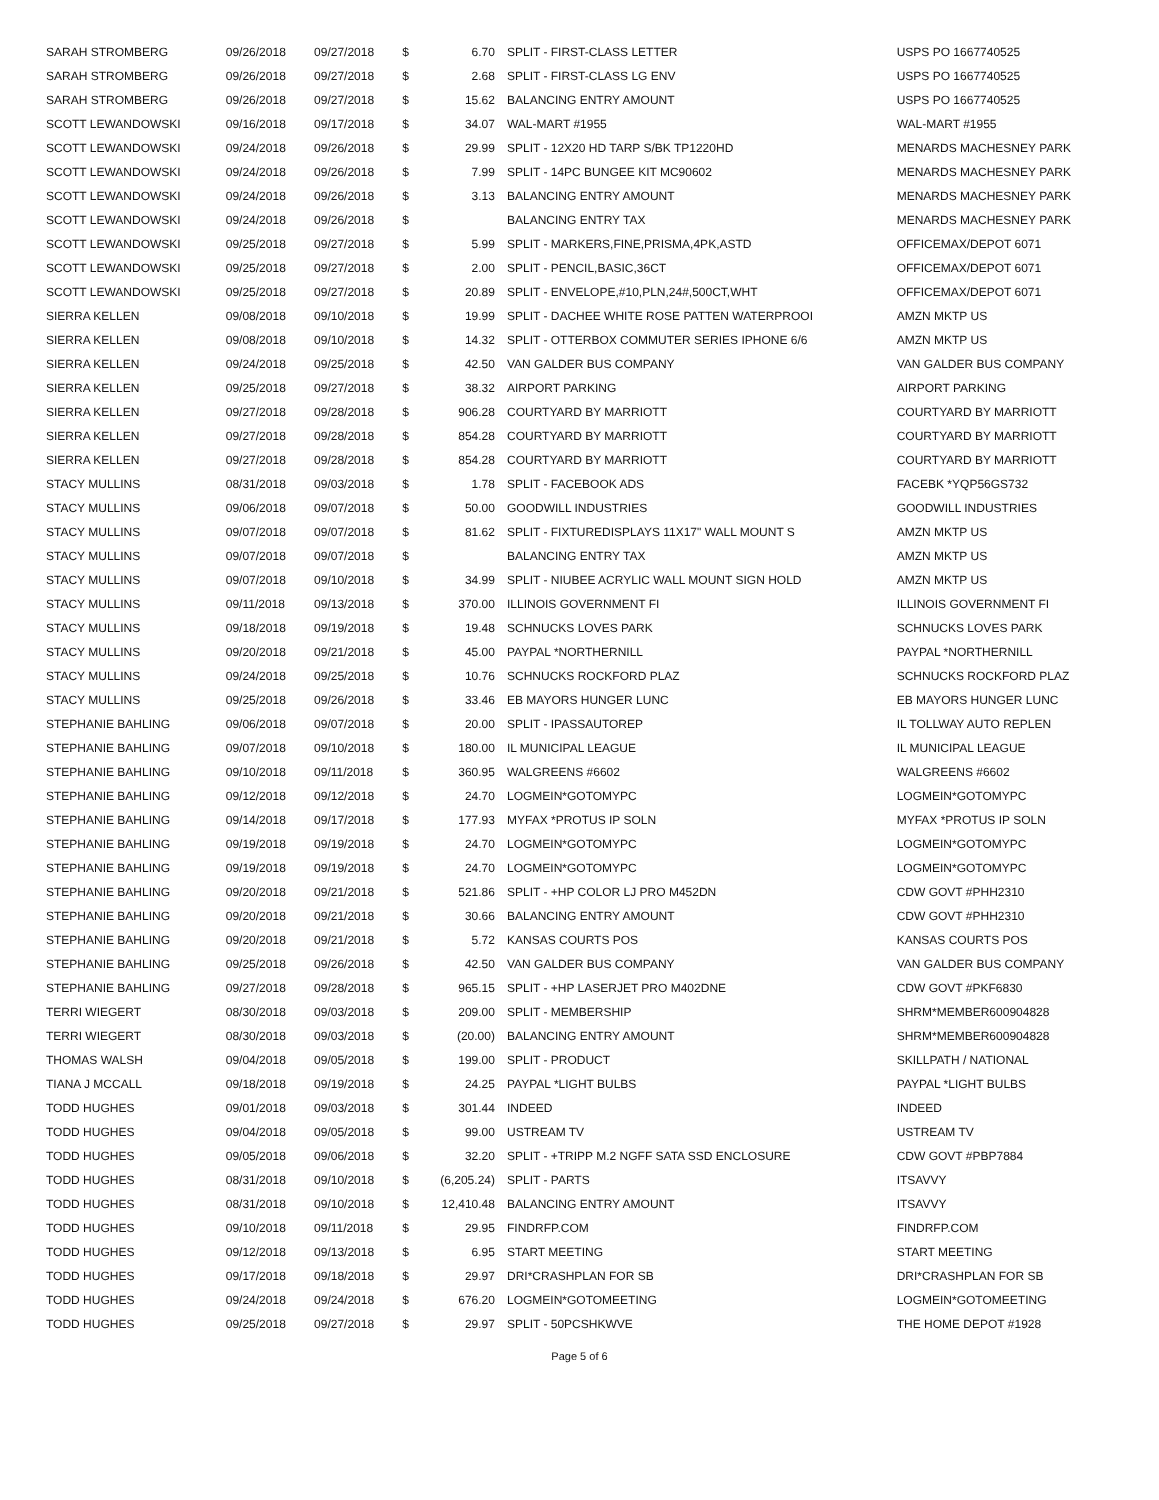| SARAH STROMBERG | 09/26/2018 | 09/27/2018 | $ | 6.70 | SPLIT - FIRST-CLASS LETTER | USPS PO 1667740525 |
| SARAH STROMBERG | 09/26/2018 | 09/27/2018 | $ | 2.68 | SPLIT - FIRST-CLASS LG ENV | USPS PO 1667740525 |
| SARAH STROMBERG | 09/26/2018 | 09/27/2018 | $ | 15.62 | BALANCING ENTRY AMOUNT | USPS PO 1667740525 |
| SCOTT LEWANDOWSKI | 09/16/2018 | 09/17/2018 | $ | 34.07 | WAL-MART #1955 | WAL-MART #1955 |
| SCOTT LEWANDOWSKI | 09/24/2018 | 09/26/2018 | $ | 29.99 | SPLIT - 12X20 HD TARP S/BK TP1220HD | MENARDS MACHESNEY PARK |
| SCOTT LEWANDOWSKI | 09/24/2018 | 09/26/2018 | $ | 7.99 | SPLIT - 14PC BUNGEE KIT MC90602 | MENARDS MACHESNEY PARK |
| SCOTT LEWANDOWSKI | 09/24/2018 | 09/26/2018 | $ | 3.13 | BALANCING ENTRY AMOUNT | MENARDS MACHESNEY PARK |
| SCOTT LEWANDOWSKI | 09/24/2018 | 09/26/2018 | $ | | BALANCING ENTRY TAX | MENARDS MACHESNEY PARK |
| SCOTT LEWANDOWSKI | 09/25/2018 | 09/27/2018 | $ | 5.99 | SPLIT - MARKERS,FINE,PRISMA,4PK,ASTD | OFFICEMAX/DEPOT 6071 |
| SCOTT LEWANDOWSKI | 09/25/2018 | 09/27/2018 | $ | 2.00 | SPLIT - PENCIL,BASIC,36CT | OFFICEMAX/DEPOT 6071 |
| SCOTT LEWANDOWSKI | 09/25/2018 | 09/27/2018 | $ | 20.89 | SPLIT - ENVELOPE,#10,PLN,24#,500CT,WHT | OFFICEMAX/DEPOT 6071 |
| SIERRA KELLEN | 09/08/2018 | 09/10/2018 | $ | 19.99 | SPLIT - DACHEE WHITE ROSE PATTEN WATERPROOI | AMZN MKTP US |
| SIERRA KELLEN | 09/08/2018 | 09/10/2018 | $ | 14.32 | SPLIT - OTTERBOX COMMUTER SERIES IPHONE 6/6 | AMZN MKTP US |
| SIERRA KELLEN | 09/24/2018 | 09/25/2018 | $ | 42.50 | VAN GALDER BUS COMPANY | VAN GALDER BUS COMPANY |
| SIERRA KELLEN | 09/25/2018 | 09/27/2018 | $ | 38.32 | AIRPORT PARKING | AIRPORT PARKING |
| SIERRA KELLEN | 09/27/2018 | 09/28/2018 | $ | 906.28 | COURTYARD BY MARRIOTT | COURTYARD BY MARRIOTT |
| SIERRA KELLEN | 09/27/2018 | 09/28/2018 | $ | 854.28 | COURTYARD BY MARRIOTT | COURTYARD BY MARRIOTT |
| SIERRA KELLEN | 09/27/2018 | 09/28/2018 | $ | 854.28 | COURTYARD BY MARRIOTT | COURTYARD BY MARRIOTT |
| STACY MULLINS | 08/31/2018 | 09/03/2018 | $ | 1.78 | SPLIT - FACEBOOK ADS | FACEBK *YQP56GS732 |
| STACY MULLINS | 09/06/2018 | 09/07/2018 | $ | 50.00 | GOODWILL INDUSTRIES | GOODWILL INDUSTRIES |
| STACY MULLINS | 09/07/2018 | 09/07/2018 | $ | 81.62 | SPLIT - FIXTUREDISPLAYS 11X17" WALL MOUNT S | AMZN MKTP US |
| STACY MULLINS | 09/07/2018 | 09/07/2018 | $ | | BALANCING ENTRY TAX | AMZN MKTP US |
| STACY MULLINS | 09/07/2018 | 09/10/2018 | $ | 34.99 | SPLIT - NIUBEE ACRYLIC WALL MOUNT SIGN HOLD | AMZN MKTP US |
| STACY MULLINS | 09/11/2018 | 09/13/2018 | $ | 370.00 | ILLINOIS GOVERNMENT FI | ILLINOIS GOVERNMENT FI |
| STACY MULLINS | 09/18/2018 | 09/19/2018 | $ | 19.48 | SCHNUCKS LOVES PARK | SCHNUCKS LOVES PARK |
| STACY MULLINS | 09/20/2018 | 09/21/2018 | $ | 45.00 | PAYPAL *NORTHERNILL | PAYPAL *NORTHERNILL |
| STACY MULLINS | 09/24/2018 | 09/25/2018 | $ | 10.76 | SCHNUCKS ROCKFORD PLAZ | SCHNUCKS ROCKFORD PLAZ |
| STACY MULLINS | 09/25/2018 | 09/26/2018 | $ | 33.46 | EB MAYORS HUNGER LUNC | EB MAYORS HUNGER LUNC |
| STEPHANIE BAHLING | 09/06/2018 | 09/07/2018 | $ | 20.00 | SPLIT - IPASSAUTOREP | IL TOLLWAY AUTO REPLEN |
| STEPHANIE BAHLING | 09/07/2018 | 09/10/2018 | $ | 180.00 | IL MUNICIPAL LEAGUE | IL MUNICIPAL LEAGUE |
| STEPHANIE BAHLING | 09/10/2018 | 09/11/2018 | $ | 360.95 | WALGREENS #6602 | WALGREENS #6602 |
| STEPHANIE BAHLING | 09/12/2018 | 09/12/2018 | $ | 24.70 | LOGMEIN*GOTOMYPC | LOGMEIN*GOTOMYPC |
| STEPHANIE BAHLING | 09/14/2018 | 09/17/2018 | $ | 177.93 | MYFAX *PROTUS IP SOLN | MYFAX *PROTUS IP SOLN |
| STEPHANIE BAHLING | 09/19/2018 | 09/19/2018 | $ | 24.70 | LOGMEIN*GOTOMYPC | LOGMEIN*GOTOMYPC |
| STEPHANIE BAHLING | 09/19/2018 | 09/19/2018 | $ | 24.70 | LOGMEIN*GOTOMYPC | LOGMEIN*GOTOMYPC |
| STEPHANIE BAHLING | 09/20/2018 | 09/21/2018 | $ | 521.86 | SPLIT - +HP COLOR LJ PRO M452DN | CDW GOVT #PHH2310 |
| STEPHANIE BAHLING | 09/20/2018 | 09/21/2018 | $ | 30.66 | BALANCING ENTRY AMOUNT | CDW GOVT #PHH2310 |
| STEPHANIE BAHLING | 09/20/2018 | 09/21/2018 | $ | 5.72 | KANSAS COURTS POS | KANSAS COURTS POS |
| STEPHANIE BAHLING | 09/25/2018 | 09/26/2018 | $ | 42.50 | VAN GALDER BUS COMPANY | VAN GALDER BUS COMPANY |
| STEPHANIE BAHLING | 09/27/2018 | 09/28/2018 | $ | 965.15 | SPLIT - +HP LASERJET PRO M402DNE | CDW GOVT #PKF6830 |
| TERRI WIEGERT | 08/30/2018 | 09/03/2018 | $ | 209.00 | SPLIT - MEMBERSHIP | SHRM*MEMBER600904828 |
| TERRI WIEGERT | 08/30/2018 | 09/03/2018 | $ | (20.00) | BALANCING ENTRY AMOUNT | SHRM*MEMBER600904828 |
| THOMAS WALSH | 09/04/2018 | 09/05/2018 | $ | 199.00 | SPLIT - PRODUCT | SKILLPATH / NATIONAL |
| TIANA J MCCALL | 09/18/2018 | 09/19/2018 | $ | 24.25 | PAYPAL *LIGHT BULBS | PAYPAL *LIGHT BULBS |
| TODD HUGHES | 09/01/2018 | 09/03/2018 | $ | 301.44 | INDEED | INDEED |
| TODD HUGHES | 09/04/2018 | 09/05/2018 | $ | 99.00 | USTREAM TV | USTREAM TV |
| TODD HUGHES | 09/05/2018 | 09/06/2018 | $ | 32.20 | SPLIT - +TRIPP M.2 NGFF SATA SSD ENCLOSURE | CDW GOVT #PBP7884 |
| TODD HUGHES | 08/31/2018 | 09/10/2018 | $ | (6,205.24) | SPLIT - PARTS | ITSAVVY |
| TODD HUGHES | 08/31/2018 | 09/10/2018 | $ | 12,410.48 | BALANCING ENTRY AMOUNT | ITSAVVY |
| TODD HUGHES | 09/10/2018 | 09/11/2018 | $ | 29.95 | FINDRFP.COM | FINDRFP.COM |
| TODD HUGHES | 09/12/2018 | 09/13/2018 | $ | 6.95 | START MEETING | START MEETING |
| TODD HUGHES | 09/17/2018 | 09/18/2018 | $ | 29.97 | DRI*CRASHPLAN FOR SB | DRI*CRASHPLAN FOR SB |
| TODD HUGHES | 09/24/2018 | 09/24/2018 | $ | 676.20 | LOGMEIN*GOTOMEETING | LOGMEIN*GOTOMEETING |
| TODD HUGHES | 09/25/2018 | 09/27/2018 | $ | 29.97 | SPLIT - 50PCSHKWVE | THE HOME DEPOT #1928 |
Page 5 of 6